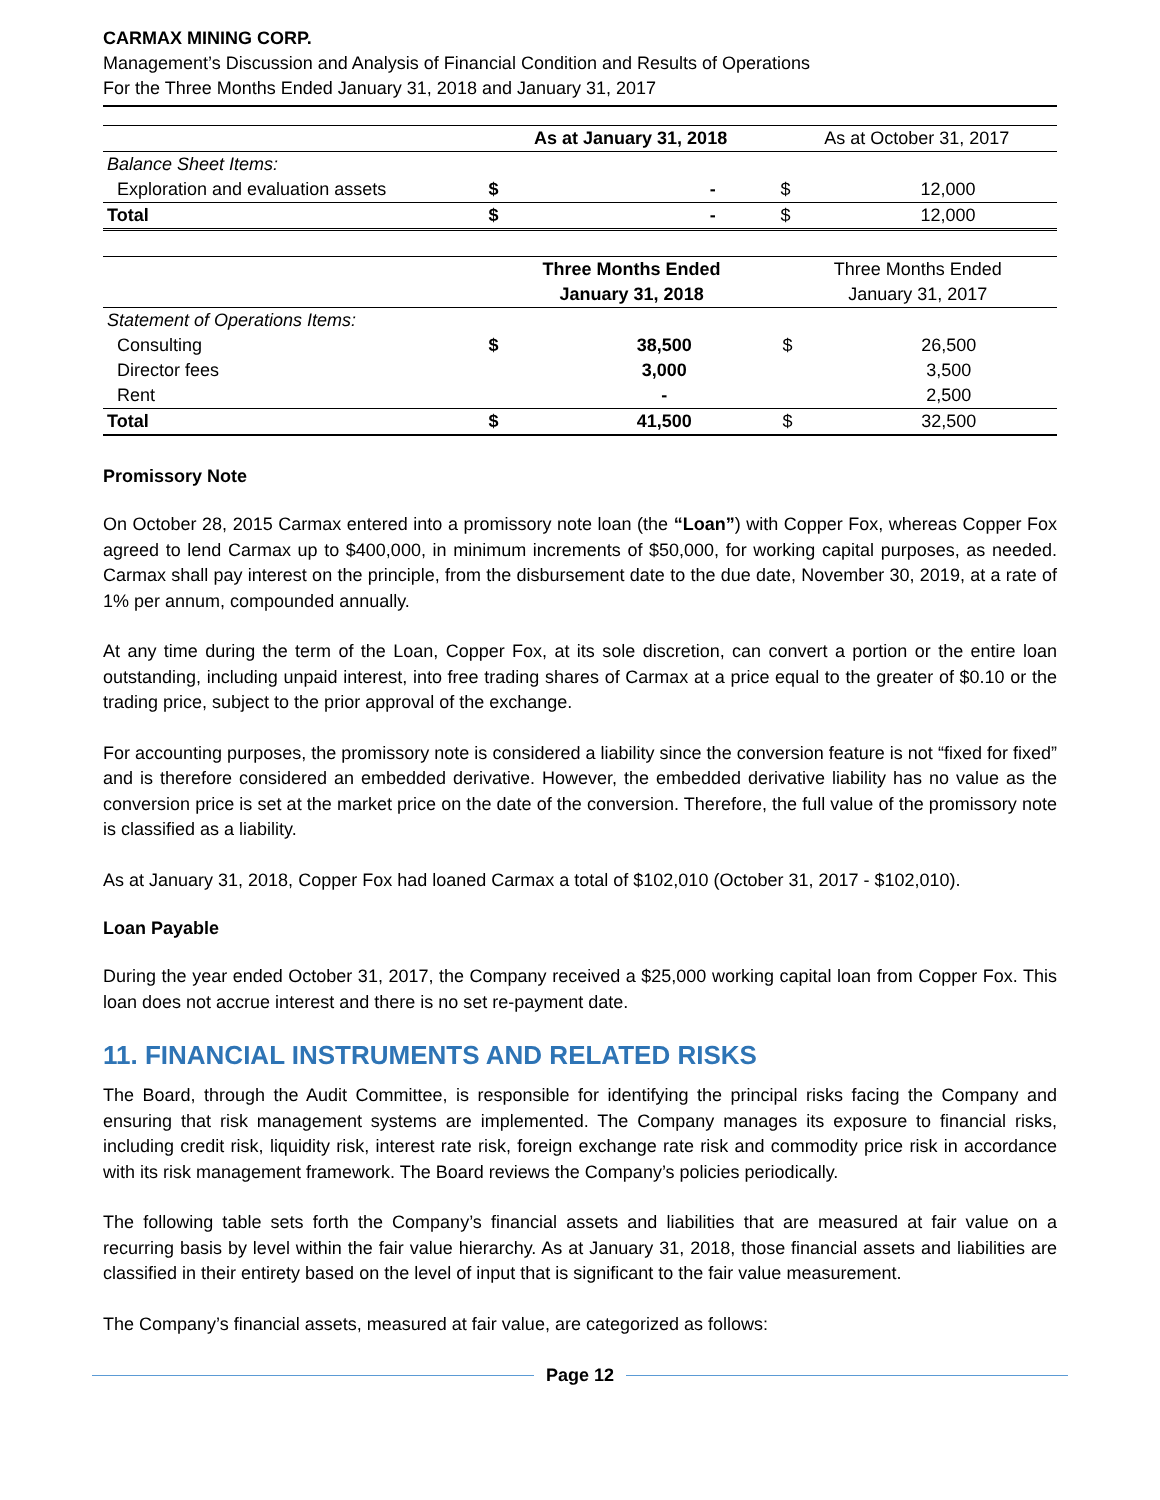CARMAX MINING CORP.
Management’s Discussion and Analysis of Financial Condition and Results of Operations
For the Three Months Ended January 31, 2018 and January 31, 2017
| | As at January 31, 2018 | | As at October 31, 2017 | |
| Balance Sheet Items: | | | | |
| Exploration and evaluation assets | $ | - | $ | 12,000 |
| Total | $ | - | $ | 12,000 |
| | Three Months Ended | | Three Months Ended | |
| | January 31, 2018 | | January 31, 2017 | |
| Statement of Operations Items: | | | | |
| Consulting | $ | 38,500 | $ | 26,500 |
| Director fees | | 3,000 | | 3,500 |
| Rent | | - | | 2,500 |
| Total | $ | 41,500 | $ | 32,500 |
Promissory Note
On October 28, 2015 Carmax entered into a promissory note loan (the “Loan”) with Copper Fox, whereas Copper Fox agreed to lend Carmax up to $400,000, in minimum increments of $50,000, for working capital purposes, as needed. Carmax shall pay interest on the principle, from the disbursement date to the due date, November 30, 2019, at a rate of 1% per annum, compounded annually.
At any time during the term of the Loan, Copper Fox, at its sole discretion, can convert a portion or the entire loan outstanding, including unpaid interest, into free trading shares of Carmax at a price equal to the greater of $0.10 or the trading price, subject to the prior approval of the exchange.
For accounting purposes, the promissory note is considered a liability since the conversion feature is not “fixed for fixed” and is therefore considered an embedded derivative. However, the embedded derivative liability has no value as the conversion price is set at the market price on the date of the conversion. Therefore, the full value of the promissory note is classified as a liability.
As at January 31, 2018, Copper Fox had loaned Carmax a total of $102,010 (October 31, 2017 - $102,010).
Loan Payable
During the year ended October 31, 2017, the Company received a $25,000 working capital loan from Copper Fox. This loan does not accrue interest and there is no set re-payment date.
11. FINANCIAL INSTRUMENTS AND RELATED RISKS
The Board, through the Audit Committee, is responsible for identifying the principal risks facing the Company and ensuring that risk management systems are implemented. The Company manages its exposure to financial risks, including credit risk, liquidity risk, interest rate risk, foreign exchange rate risk and commodity price risk in accordance with its risk management framework. The Board reviews the Company’s policies periodically.
The following table sets forth the Company’s financial assets and liabilities that are measured at fair value on a recurring basis by level within the fair value hierarchy. As at January 31, 2018, those financial assets and liabilities are classified in their entirety based on the level of input that is significant to the fair value measurement.
The Company’s financial assets, measured at fair value, are categorized as follows:
Page 12